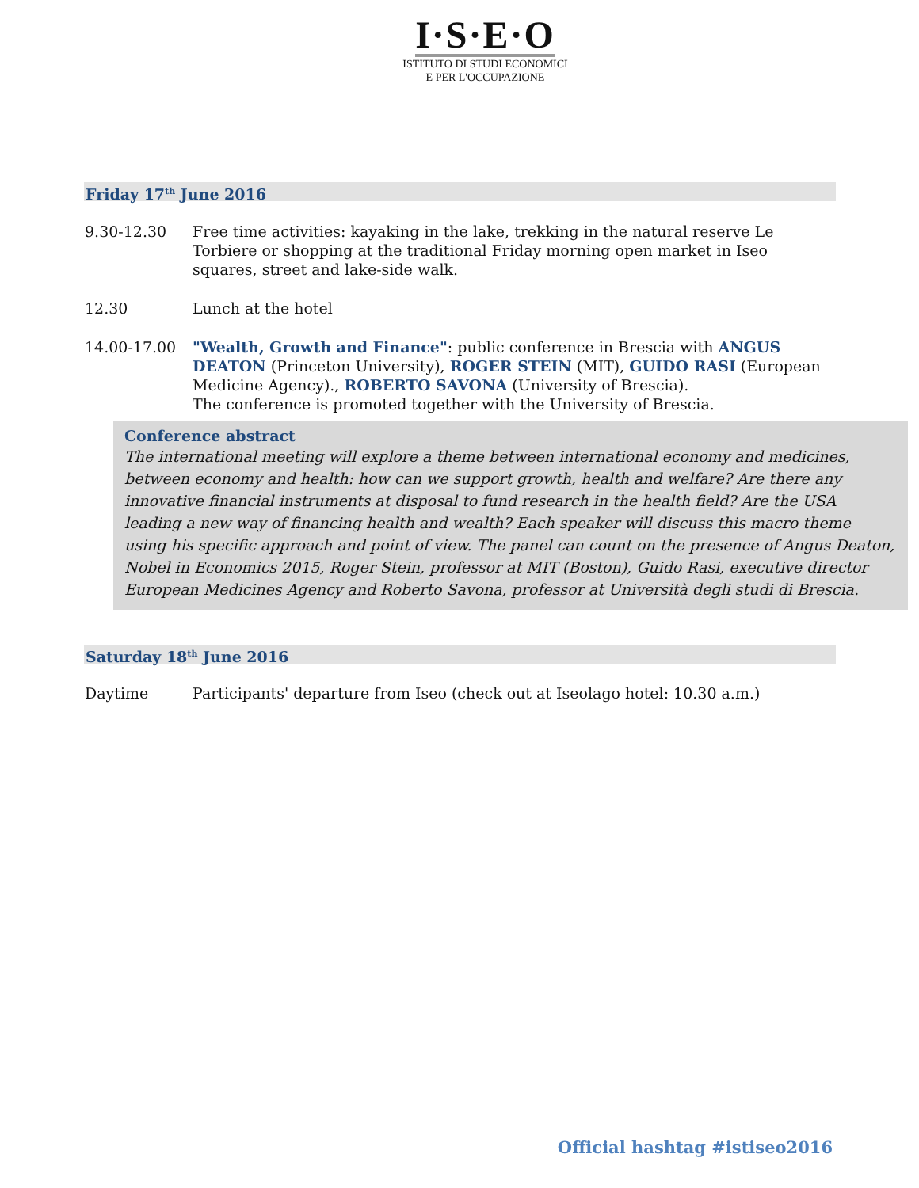I·S·E·O
ISTITUTO DI STUDI ECONOMICI
E PER L'OCCUPAZIONE
Friday 17<sup>th</sup> June 2016
9.30-12.30 Free time activities: kayaking in the lake, trekking in the natural reserve Le Torbiere or shopping at the traditional Friday morning open market in Iseo squares, street and lake-side walk.
12.30 Lunch at the hotel
14.00-17.00 "Wealth, Growth and Finance": public conference in Brescia with ANGUS DEATON (Princeton University), ROGER STEIN (MIT), GUIDO RASI (European Medicine Agency)., ROBERTO SAVONA (University of Brescia).
The conference is promoted together with the University of Brescia.
Conference abstract
The international meeting will explore a theme between international economy and medicines, between economy and health: how can we support growth, health and welfare? Are there any innovative financial instruments at disposal to fund research in the health field? Are the USA leading a new way of financing health and wealth? Each speaker will discuss this macro theme using his specific approach and point of view. The panel can count on the presence of Angus Deaton, Nobel in Economics 2015, Roger Stein, professor at MIT (Boston), Guido Rasi, executive director European Medicines Agency and Roberto Savona, professor at Università degli studi di Brescia.
Saturday 18<sup>th</sup> June 2016
Daytime Participants' departure from Iseo (check out at Iseolago hotel: 10.30 a.m.)
Official hashtag #istiseo2016